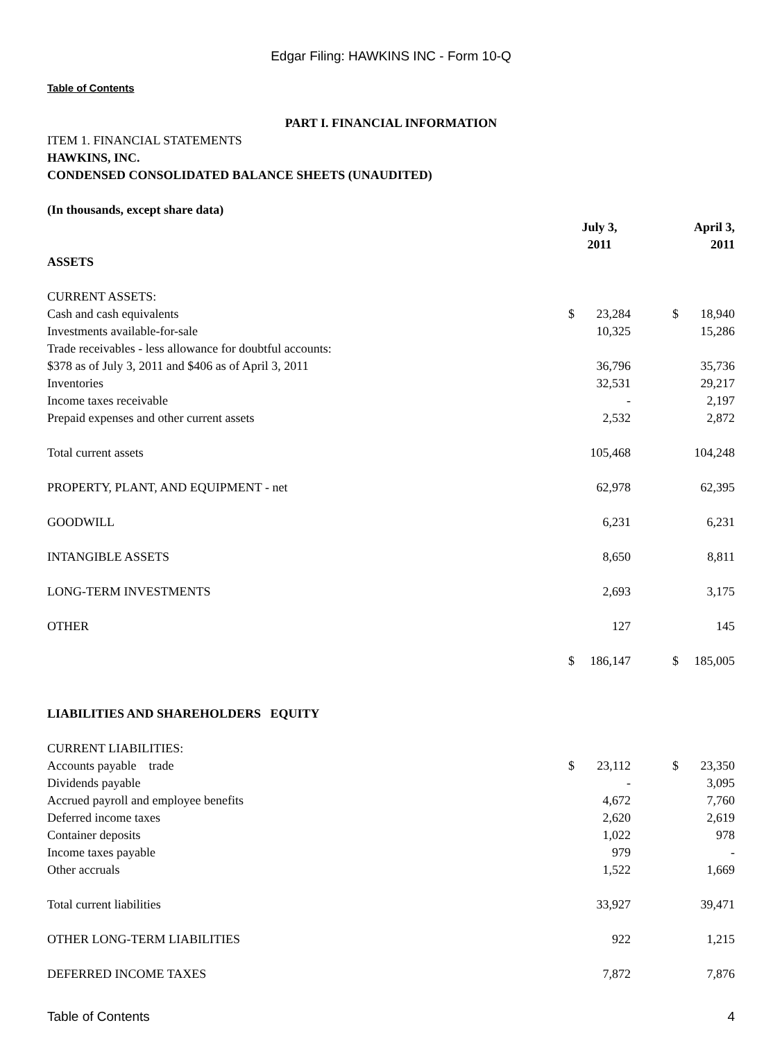Edgar Filing: HAWKINS INC - Form 10-Q
Table of Contents
PART I. FINANCIAL INFORMATION
ITEM 1. FINANCIAL STATEMENTS
HAWKINS, INC.
CONDENSED CONSOLIDATED BALANCE SHEETS (UNAUDITED)
(In thousands, except share data)
| | July 3, 2011 | | | April 3, 2011 | |
| ASSETS | | | | | |
| CURRENT ASSETS: | | | | | |
| Cash and cash equivalents | $ | 23,284 | | $ | 18,940 |
| Investments available-for-sale | | 10,325 | | | 15,286 |
| Trade receivables - less allowance for doubtful accounts: | | | | | |
| $378 as of July 3, 2011 and $406 as of April 3, 2011 | | 36,796 | | | 35,736 |
| Inventories | | 32,531 | | | 29,217 |
| Income taxes receivable | | - | | | 2,197 |
| Prepaid expenses and other current assets | | 2,532 | | | 2,872 |
| Total current assets | | 105,468 | | | 104,248 |
| PROPERTY, PLANT, AND EQUIPMENT - net | | 62,978 | | | 62,395 |
| GOODWILL | | 6,231 | | | 6,231 |
| INTANGIBLE ASSETS | | 8,650 | | | 8,811 |
| LONG-TERM INVESTMENTS | | 2,693 | | | 3,175 |
| OTHER | | 127 | | | 145 |
| | $ | 186,147 | | $ | 185,005 |
| LIABILITIES AND SHAREHOLDERS EQUITY | | | | | |
| CURRENT LIABILITIES: | | | | | |
| Accounts payable trade | $ | 23,112 | | $ | 23,350 |
| Dividends payable | | - | | | 3,095 |
| Accrued payroll and employee benefits | | 4,672 | | | 7,760 |
| Deferred income taxes | | 2,620 | | | 2,619 |
| Container deposits | | 1,022 | | | 978 |
| Income taxes payable | | 979 | | | - |
| Other accruals | | 1,522 | | | 1,669 |
| Total current liabilities | | 33,927 | | | 39,471 |
| OTHER LONG-TERM LIABILITIES | | 922 | | | 1,215 |
| DEFERRED INCOME TAXES | | 7,872 | | | 7,876 |
Table of Contents 4